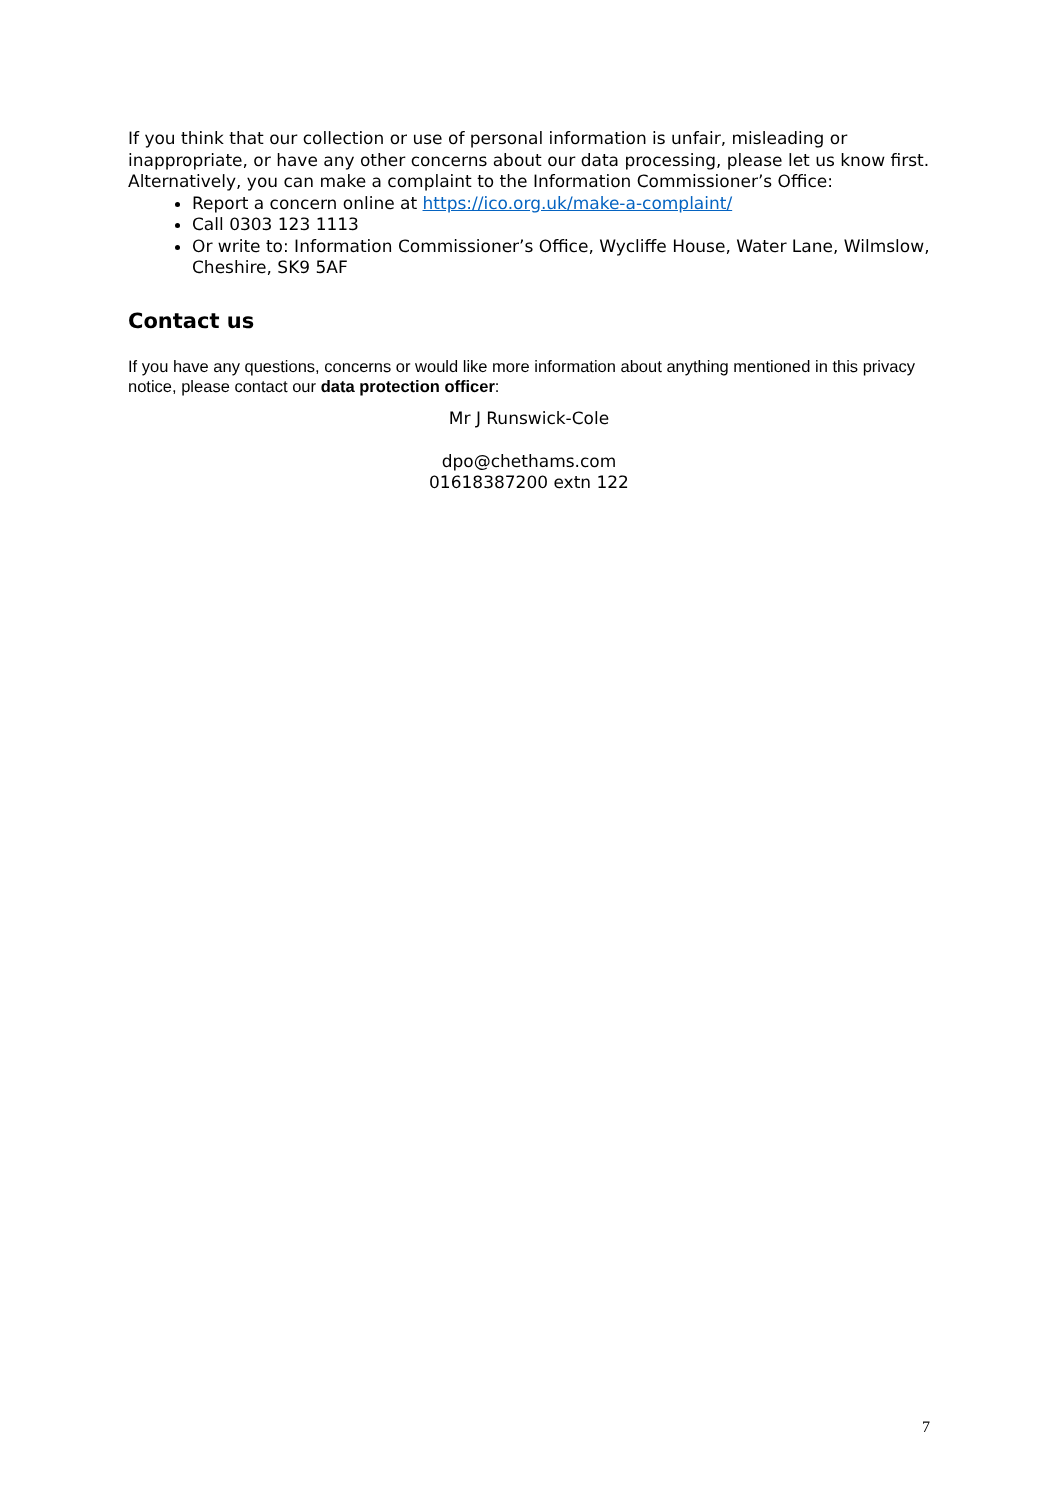If you think that our collection or use of personal information is unfair, misleading or inappropriate, or have any other concerns about our data processing, please let us know first.
Alternatively, you can make a complaint to the Information Commissioner’s Office:
Report a concern online at https://ico.org.uk/make-a-complaint/
Call 0303 123 1113
Or write to: Information Commissioner’s Office, Wycliffe House, Water Lane, Wilmslow, Cheshire, SK9 5AF
Contact us
If you have any questions, concerns or would like more information about anything mentioned in this privacy notice, please contact our data protection officer:
Mr J Runswick-Cole
dpo@chethams.com
01618387200 extn 122
7